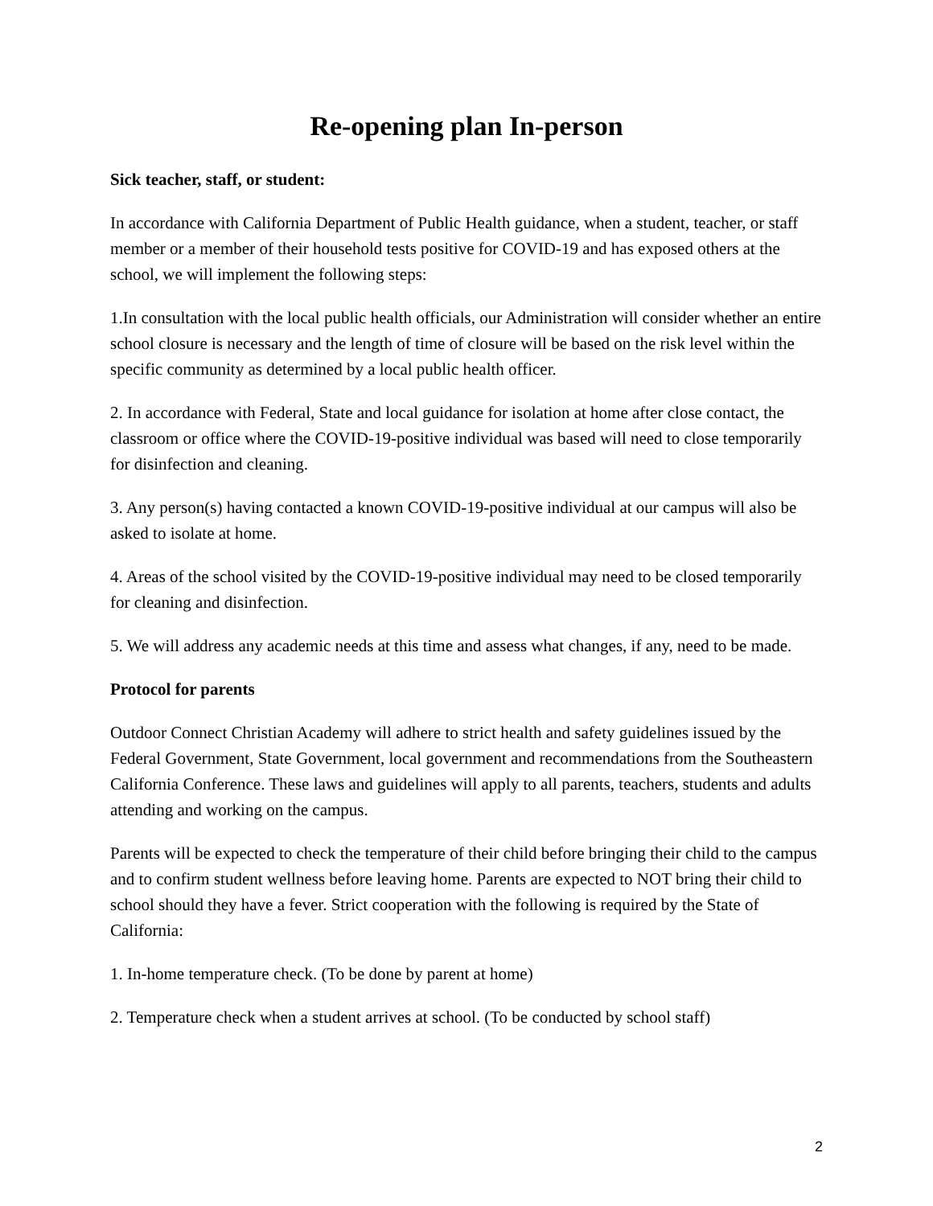Re-opening plan In-person
Sick teacher, staff, or student:
In accordance with California Department of Public Health guidance, when a student, teacher, or staff member or a member of their household tests positive for COVID-19 and has exposed others at the school, we will implement the following steps:
1.In consultation with the local public health officials, our Administration will consider whether an entire school closure is necessary and the length of time of closure will be based on the risk level within the specific community as determined by a local public health officer.
2. In accordance with Federal, State and local guidance for isolation at home after close contact, the classroom or office where the COVID-19-positive individual was based will need to close temporarily for disinfection and cleaning.
3. Any person(s) having contacted a known COVID-19-positive individual at our campus will also be asked to isolate at home.
4. Areas of the school visited by the COVID-19-positive individual may need to be closed temporarily for cleaning and disinfection.
5. We will address any academic needs at this time and assess what changes, if any, need to be made.
Protocol for parents
Outdoor Connect Christian Academy will adhere to strict health and safety guidelines issued by the Federal Government, State Government, local government and recommendations from the Southeastern California Conference. These laws and guidelines will apply to all parents, teachers, students and adults attending and working on the campus.
Parents will be expected to check the temperature of their child before bringing their child to the campus and to confirm student wellness before leaving home. Parents are expected to NOT bring their child to school should they have a fever. Strict cooperation with the following is required by the State of California:
1. In-home temperature check. (To be done by parent at home)
2. Temperature check when a student arrives at school. (To be conducted by school staff)
2